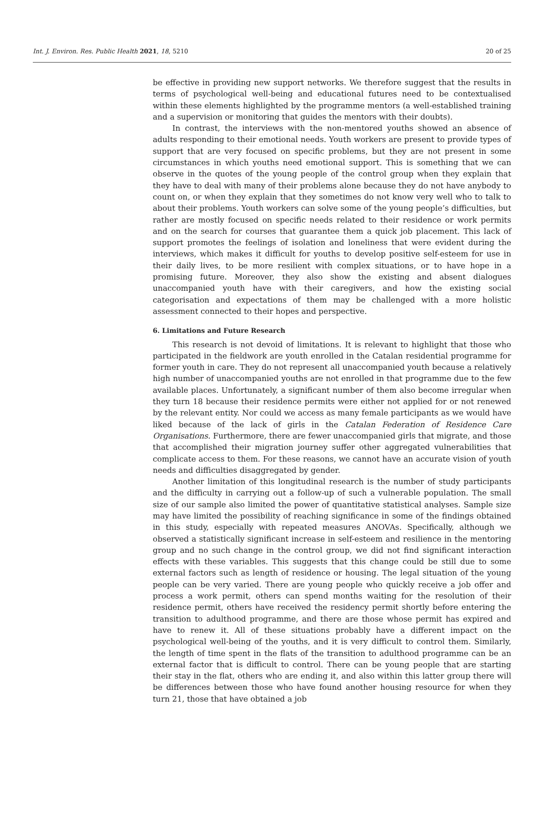Int. J. Environ. Res. Public Health 2021, 18, 5210 20 of 25
be effective in providing new support networks. We therefore suggest that the results in terms of psychological well-being and educational futures need to be contextualised within these elements highlighted by the programme mentors (a well-established training and a supervision or monitoring that guides the mentors with their doubts).
In contrast, the interviews with the non-mentored youths showed an absence of adults responding to their emotional needs. Youth workers are present to provide types of support that are very focused on specific problems, but they are not present in some circumstances in which youths need emotional support. This is something that we can observe in the quotes of the young people of the control group when they explain that they have to deal with many of their problems alone because they do not have anybody to count on, or when they explain that they sometimes do not know very well who to talk to about their problems. Youth workers can solve some of the young people’s difficulties, but rather are mostly focused on specific needs related to their residence or work permits and on the search for courses that guarantee them a quick job placement. This lack of support promotes the feelings of isolation and loneliness that were evident during the interviews, which makes it difficult for youths to develop positive self-esteem for use in their daily lives, to be more resilient with complex situations, or to have hope in a promising future. Moreover, they also show the existing and absent dialogues unaccompanied youth have with their caregivers, and how the existing social categorisation and expectations of them may be challenged with a more holistic assessment connected to their hopes and perspective.
6. Limitations and Future Research
This research is not devoid of limitations. It is relevant to highlight that those who participated in the fieldwork are youth enrolled in the Catalan residential programme for former youth in care. They do not represent all unaccompanied youth because a relatively high number of unaccompanied youths are not enrolled in that programme due to the few available places. Unfortunately, a significant number of them also become irregular when they turn 18 because their residence permits were either not applied for or not renewed by the relevant entity. Nor could we access as many female participants as we would have liked because of the lack of girls in the Catalan Federation of Residence Care Organisations. Furthermore, there are fewer unaccompanied girls that migrate, and those that accomplished their migration journey suffer other aggregated vulnerabilities that complicate access to them. For these reasons, we cannot have an accurate vision of youth needs and difficulties disaggregated by gender.
Another limitation of this longitudinal research is the number of study participants and the difficulty in carrying out a follow-up of such a vulnerable population. The small size of our sample also limited the power of quantitative statistical analyses. Sample size may have limited the possibility of reaching significance in some of the findings obtained in this study, especially with repeated measures ANOVAs. Specifically, although we observed a statistically significant increase in self-esteem and resilience in the mentoring group and no such change in the control group, we did not find significant interaction effects with these variables. This suggests that this change could be still due to some external factors such as length of residence or housing. The legal situation of the young people can be very varied. There are young people who quickly receive a job offer and process a work permit, others can spend months waiting for the resolution of their residence permit, others have received the residency permit shortly before entering the transition to adulthood programme, and there are those whose permit has expired and have to renew it. All of these situations probably have a different impact on the psychological well-being of the youths, and it is very difficult to control them. Similarly, the length of time spent in the flats of the transition to adulthood programme can be an external factor that is difficult to control. There can be young people that are starting their stay in the flat, others who are ending it, and also within this latter group there will be differences between those who have found another housing resource for when they turn 21, those that have obtained a job